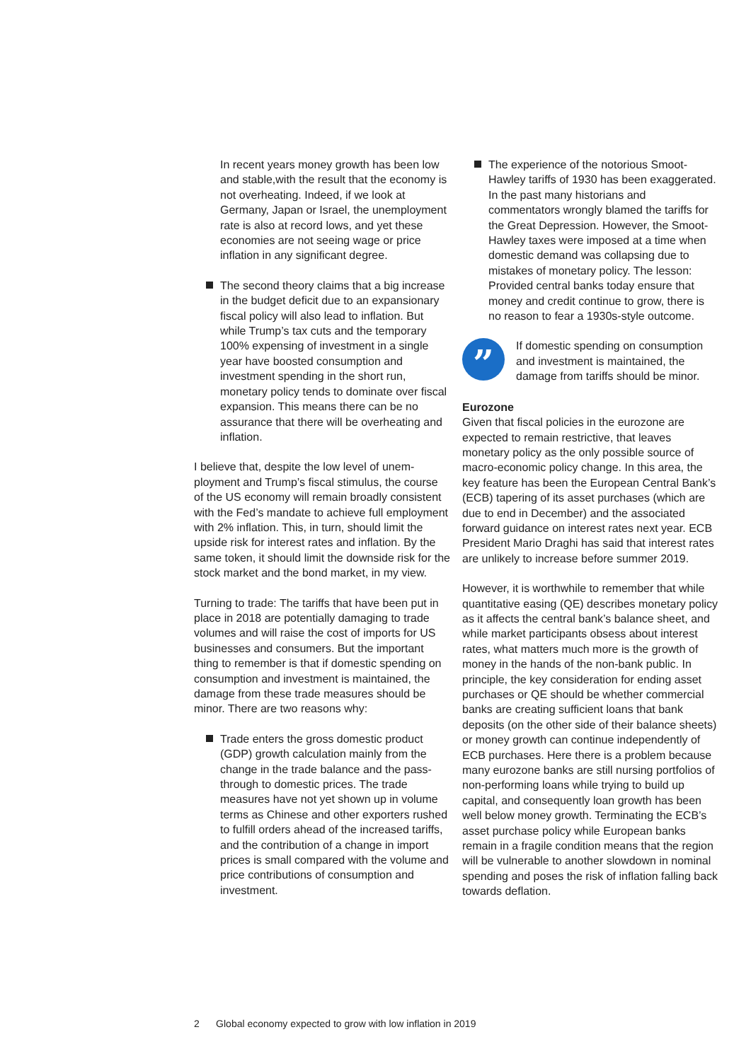In recent years money growth has been low and stable,with the result that the economy is not overheating. Indeed, if we look at Germany, Japan or Israel, the unemployment rate is also at record lows, and yet these economies are not seeing wage or price inflation in any significant degree.
The second theory claims that a big increase in the budget deficit due to an expansionary fiscal policy will also lead to inflation. But while Trump’s tax cuts and the temporary 100% expensing of investment in a single year have boosted consumption and investment spending in the short run, monetary policy tends to dominate over fiscal expansion. This means there can be no assurance that there will be overheating and inflation.
I believe that, despite the low level of unem-ployment and Trump’s fiscal stimulus, the course of the US economy will remain broadly consistent with the Fed’s mandate to achieve full employment with 2% inflation. This, in turn, should limit the upside risk for interest rates and inflation. By the same token, it should limit the downside risk for the stock market and the bond market, in my view.
Turning to trade: The tariffs that have been put in place in 2018 are potentially damaging to trade volumes and will raise the cost of imports for US businesses and consumers. But the important thing to remember is that if domestic spending on consumption and investment is maintained, the damage from these trade measures should be minor. There are two reasons why:
Trade enters the gross domestic product (GDP) growth calculation mainly from the change in the trade balance and the pass-through to domestic prices. The trade measures have not yet shown up in volume terms as Chinese and other exporters rushed to fulfill orders ahead of the increased tariffs, and the contribution of a change in import prices is small compared with the volume and price contributions of consumption and investment.
The experience of the notorious Smoot-Hawley tariffs of 1930 has been exaggerated. In the past many historians and commentators wrongly blamed the tariffs for the Great Depression. However, the Smoot-Hawley taxes were imposed at a time when domestic demand was collapsing due to mistakes of monetary policy. The lesson: Provided central banks today ensure that money and credit continue to grow, there is no reason to fear a 1930s-style outcome.
”
If domestic spending on consumption and investment is maintained, the damage from tariffs should be minor.
Eurozone
Given that fiscal policies in the eurozone are expected to remain restrictive, that leaves monetary policy as the only possible source of macro-economic policy change. In this area, the key feature has been the European Central Bank’s (ECB) tapering of its asset purchases (which are due to end in December) and the associated forward guidance on interest rates next year. ECB President Mario Draghi has said that interest rates are unlikely to increase before summer 2019.
However, it is worthwhile to remember that while quantitative easing (QE) describes monetary policy as it affects the central bank’s balance sheet, and while market participants obsess about interest rates, what matters much more is the growth of money in the hands of the non-bank public. In principle, the key consideration for ending asset purchases or QE should be whether commercial banks are creating sufficient loans that bank deposits (on the other side of their balance sheets) or money growth can continue independently of ECB purchases. Here there is a problem because many eurozone banks are still nursing portfolios of non-performing loans while trying to build up capital, and consequently loan growth has been well below money growth. Terminating the ECB’s asset purchase policy while European banks remain in a fragile condition means that the region will be vulnerable to another slowdown in nominal spending and poses the risk of inflation falling back towards deflation.
2 Global economy expected to grow with low inflation in 2019